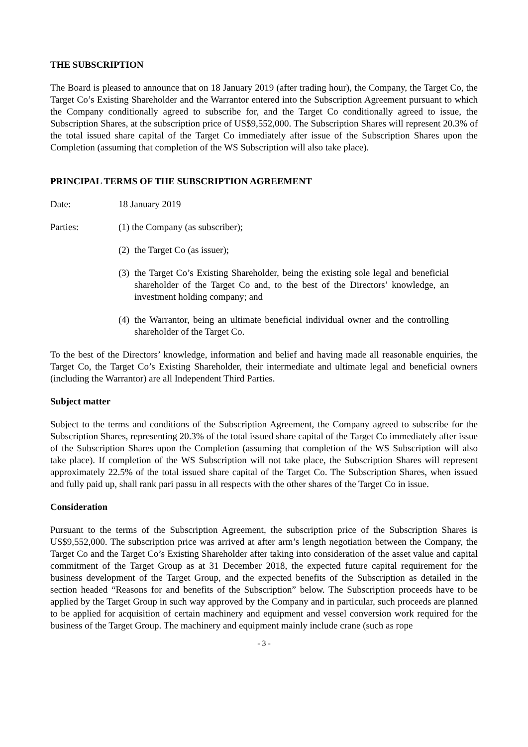THE SUBSCRIPTION
The Board is pleased to announce that on 18 January 2019 (after trading hour), the Company, the Target Co, the Target Co’s Existing Shareholder and the Warrantor entered into the Subscription Agreement pursuant to which the Company conditionally agreed to subscribe for, and the Target Co conditionally agreed to issue, the Subscription Shares, at the subscription price of US$9,552,000. The Subscription Shares will represent 20.3% of the total issued share capital of the Target Co immediately after issue of the Subscription Shares upon the Completion (assuming that completion of the WS Subscription will also take place).
PRINCIPAL TERMS OF THE SUBSCRIPTION AGREEMENT
Date: 18 January 2019
Parties: (1) the Company (as subscriber);
(2) the Target Co (as issuer);
(3) the Target Co’s Existing Shareholder, being the existing sole legal and beneficial shareholder of the Target Co and, to the best of the Directors’ knowledge, an investment holding company; and
(4) the Warrantor, being an ultimate beneficial individual owner and the controlling shareholder of the Target Co.
To the best of the Directors’ knowledge, information and belief and having made all reasonable enquiries, the Target Co, the Target Co’s Existing Shareholder, their intermediate and ultimate legal and beneficial owners (including the Warrantor) are all Independent Third Parties.
Subject matter
Subject to the terms and conditions of the Subscription Agreement, the Company agreed to subscribe for the Subscription Shares, representing 20.3% of the total issued share capital of the Target Co immediately after issue of the Subscription Shares upon the Completion (assuming that completion of the WS Subscription will also take place). If completion of the WS Subscription will not take place, the Subscription Shares will represent approximately 22.5% of the total issued share capital of the Target Co. The Subscription Shares, when issued and fully paid up, shall rank pari passu in all respects with the other shares of the Target Co in issue.
Consideration
Pursuant to the terms of the Subscription Agreement, the subscription price of the Subscription Shares is US$9,552,000. The subscription price was arrived at after arm’s length negotiation between the Company, the Target Co and the Target Co’s Existing Shareholder after taking into consideration of the asset value and capital commitment of the Target Group as at 31 December 2018, the expected future capital requirement for the business development of the Target Group, and the expected benefits of the Subscription as detailed in the section headed “Reasons for and benefits of the Subscription” below. The Subscription proceeds have to be applied by the Target Group in such way approved by the Company and in particular, such proceeds are planned to be applied for acquisition of certain machinery and equipment and vessel conversion work required for the business of the Target Group. The machinery and equipment mainly include crane (such as rope
- 3 -